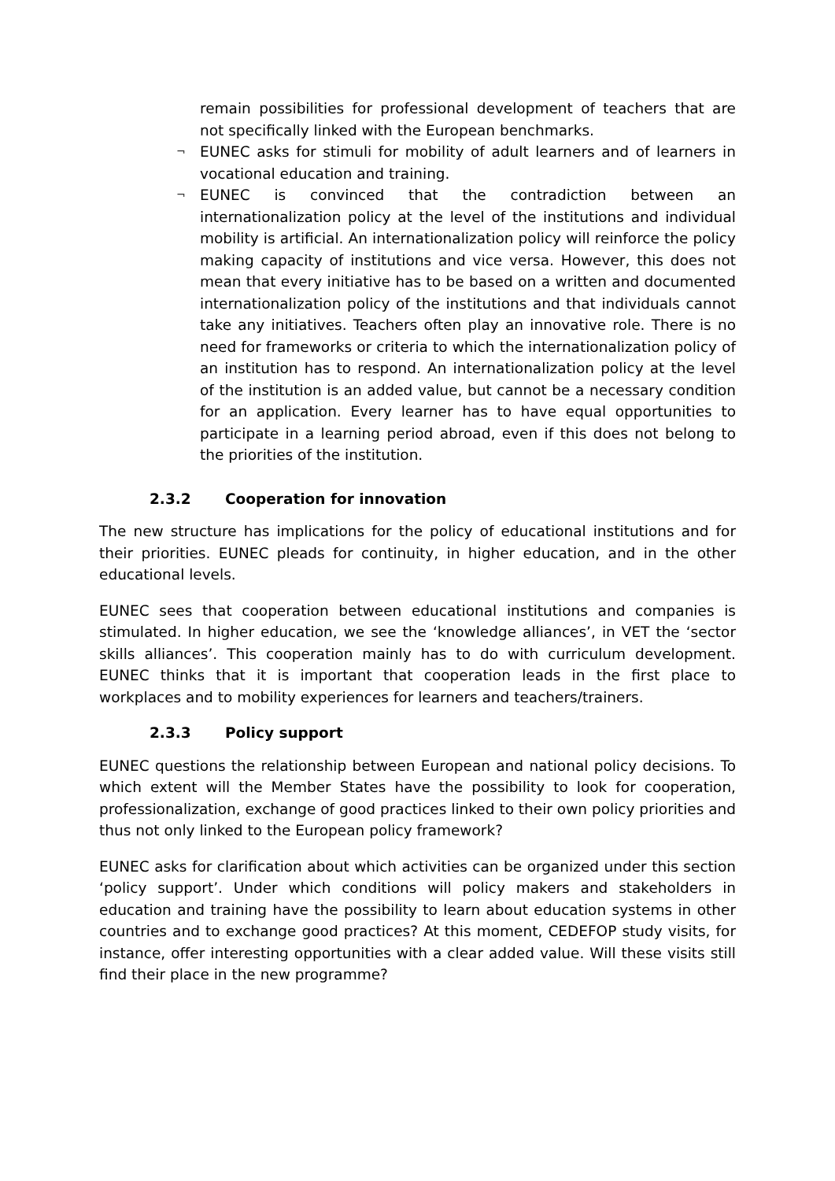remain possibilities for professional development of teachers that are not specifically linked with the European benchmarks.
¬ EUNEC asks for stimuli for mobility of adult learners and of learners in vocational education and training.
¬ EUNEC is convinced that the contradiction between an internationalization policy at the level of the institutions and individual mobility is artificial. An internationalization policy will reinforce the policy making capacity of institutions and vice versa. However, this does not mean that every initiative has to be based on a written and documented internationalization policy of the institutions and that individuals cannot take any initiatives. Teachers often play an innovative role. There is no need for frameworks or criteria to which the internationalization policy of an institution has to respond. An internationalization policy at the level of the institution is an added value, but cannot be a necessary condition for an application. Every learner has to have equal opportunities to participate in a learning period abroad, even if this does not belong to the priorities of the institution.
2.3.2 Cooperation for innovation
The new structure has implications for the policy of educational institutions and for their priorities. EUNEC pleads for continuity, in higher education, and in the other educational levels.
EUNEC sees that cooperation between educational institutions and companies is stimulated. In higher education, we see the ‘knowledge alliances’, in VET the ‘sector skills alliances’. This cooperation mainly has to do with curriculum development. EUNEC thinks that it is important that cooperation leads in the first place to workplaces and to mobility experiences for learners and teachers/trainers.
2.3.3 Policy support
EUNEC questions the relationship between European and national policy decisions. To which extent will the Member States have the possibility to look for cooperation, professionalization, exchange of good practices linked to their own policy priorities and thus not only linked to the European policy framework?
EUNEC asks for clarification about which activities can be organized under this section ‘policy support’. Under which conditions will policy makers and stakeholders in education and training have the possibility to learn about education systems in other countries and to exchange good practices? At this moment, CEDEFOP study visits, for instance, offer interesting opportunities with a clear added value. Will these visits still find their place in the new programme?